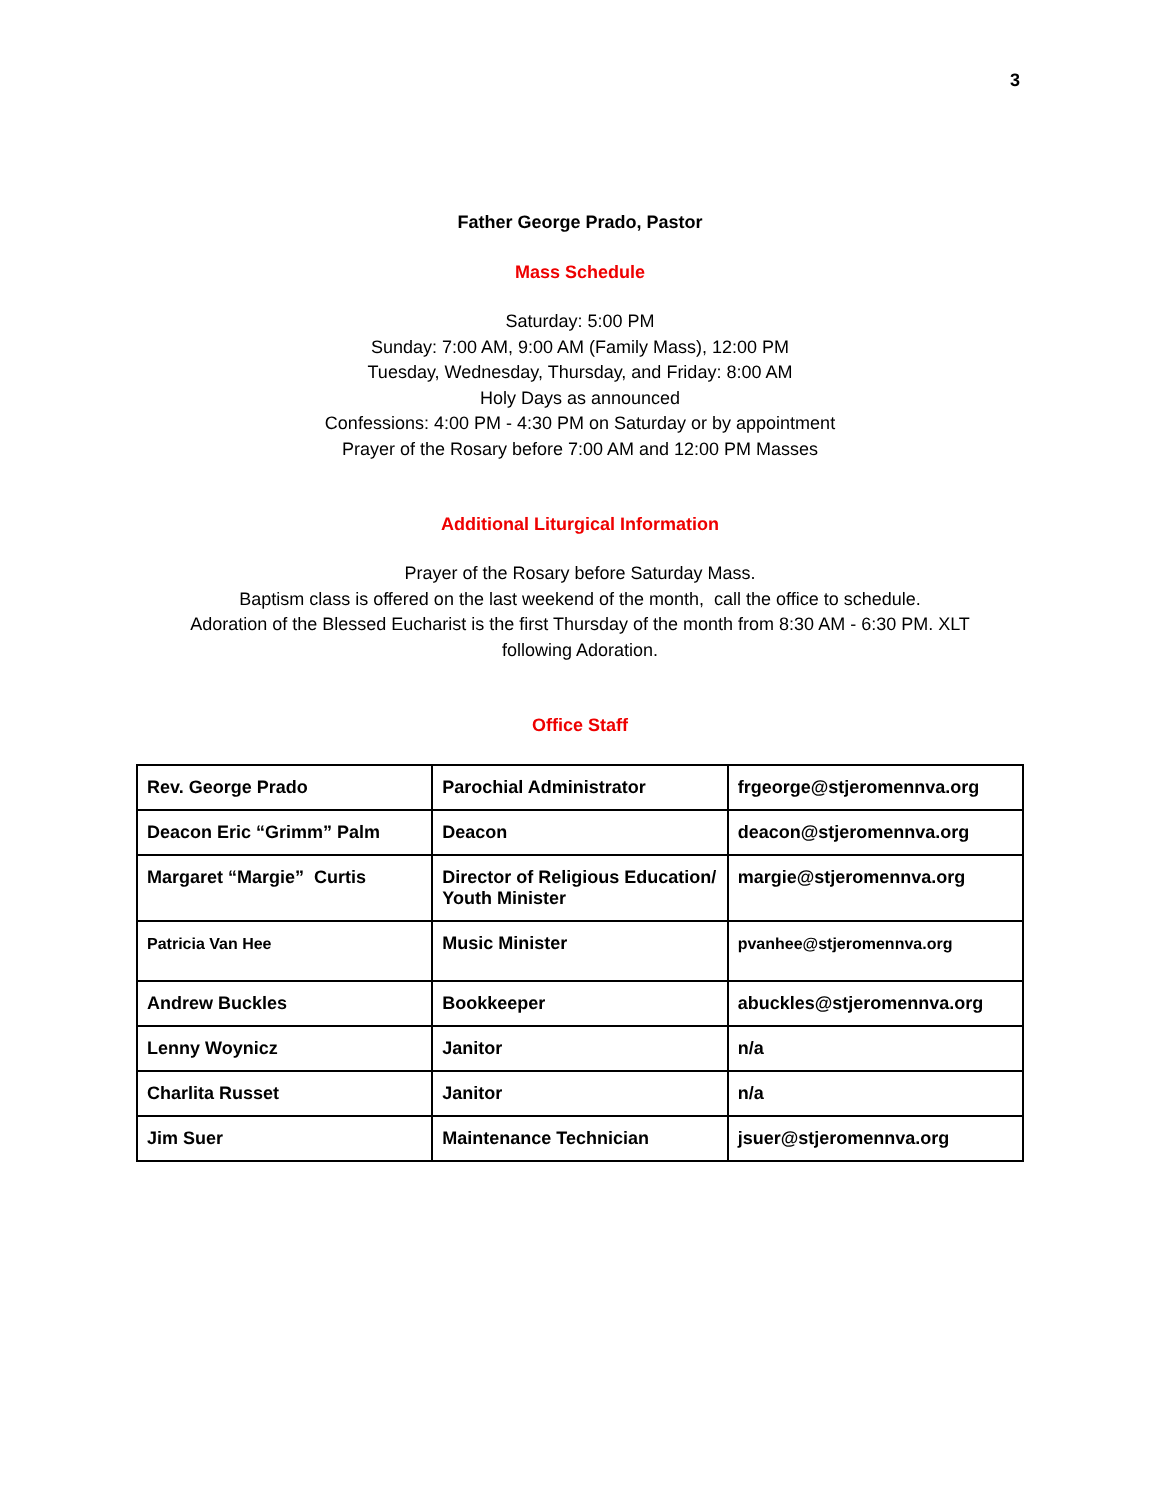3
Father George Prado, Pastor
Mass Schedule
Saturday: 5:00 PM
Sunday: 7:00 AM, 9:00 AM (Family Mass), 12:00 PM
Tuesday, Wednesday, Thursday, and Friday: 8:00 AM
Holy Days as announced
Confessions: 4:00 PM - 4:30 PM on Saturday or by appointment
Prayer of the Rosary before 7:00 AM and 12:00 PM Masses
Additional Liturgical Information
Prayer of the Rosary before Saturday Mass.
Baptism class is offered on the last weekend of the month, call the office to schedule.
Adoration of the Blessed Eucharist is the first Thursday of the month from 8:30 AM - 6:30 PM. XLT
following Adoration.
Office Staff
| Rev. George Prado | Parochial Administrator | frgeorge@stjeromennva.org |
| Deacon Eric “Grimm” Palm | Deacon | deacon@stjeromennva.org |
| Margaret “Margie” Curtis | Director of Religious Education/ Youth Minister | margie@stjeromennva.org |
| Patricia Van Hee | Music Minister | pvanhee@stjeromennva.org |
| Andrew Buckles | Bookkeeper | abuckles@stjeromennva.org |
| Lenny Woynicz | Janitor | n/a |
| Charlita Russet | Janitor | n/a |
| Jim Suer | Maintenance Technician | jsuer@stjeromennva.org |